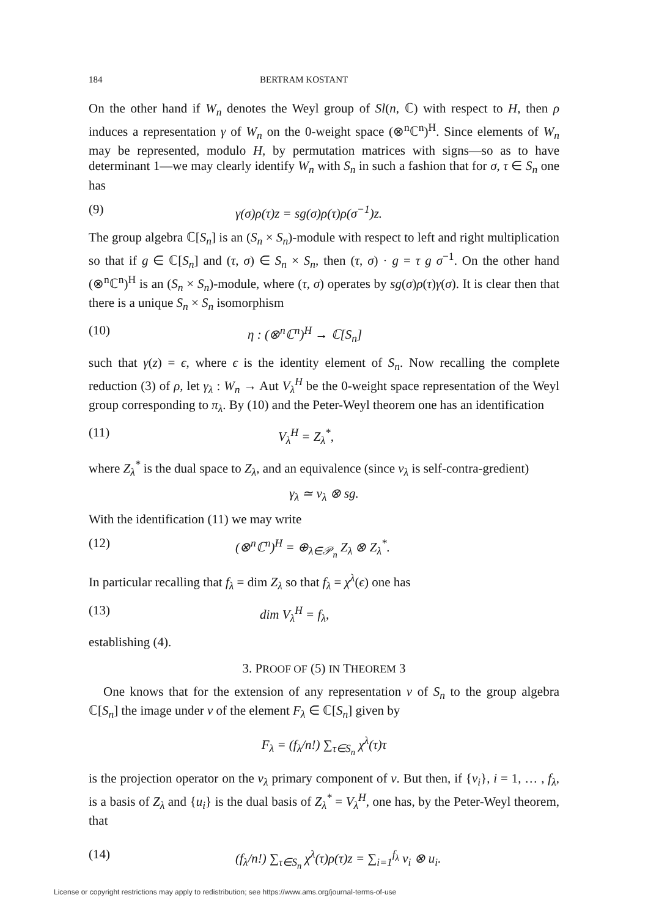184 BERTRAM KOSTANT
On the other hand if W<sub>n</sub> denotes the Weyl group of Sl(n, ℂ) with respect to H, then ρ induces a representation γ of W<sub>n</sub> on the 0-weight space (⊗<sup>n</sup>ℂ<sup>n</sup>)<sup>H</sup>. Since elements of W<sub>n</sub> may be represented, modulo H, by permutation matrices with signs—so as to have determinant 1—we may clearly identify W<sub>n</sub> with S<sub>n</sub> in such a fashion that for σ, τ ∈ S<sub>n</sub> one has
(9) γ(σ)ρ(τ)z = sg(σ)ρ(τ)ρ(σ<sup>−1</sup>)z.
The group algebra ℂ[S<sub>n</sub>] is an (S<sub>n</sub> × S<sub>n</sub>)-module with respect to left and right multiplication so that if g ∈ ℂ[S<sub>n</sub>] and (τ, σ) ∈ S<sub>n</sub> × S<sub>n</sub>, then (τ, σ) · g = τ g σ<sup>−1</sup>. On the other hand (⊗<sup>n</sup>ℂ<sup>n</sup>)<sup>H</sup> is an (S<sub>n</sub> × S<sub>n</sub>)-module, where (τ, σ) operates by sg(σ)ρ(τ)γ(σ). It is clear then that there is a unique S<sub>n</sub> × S<sub>n</sub> isomorphism
(10) η : (⊗<sup>n</sup>ℂ<sup>n</sup>)<sup>H</sup> → ℂ[S<sub>n</sub>]
such that γ(z) = ϵ, where ϵ is the identity element of S<sub>n</sub>. Now recalling the complete reduction (3) of ρ, let γ<sub>λ</sub> : W<sub>n</sub> → Aut V<sub>λ</sub><sup>H</sup> be the 0-weight space representation of the Weyl group corresponding to π<sub>λ</sub>. By (10) and the Peter-Weyl theorem one has an identification
(11) V<sub>λ</sub><sup>H</sup> = Z<sub>λ</sub><sup>*</sup>,
where Z<sub>λ</sub><sup>*</sup> is the dual space to Z<sub>λ</sub>, and an equivalence (since ν<sub>λ</sub> is self-contra-gredient)
γ<sub>λ</sub> ≃ ν<sub>λ</sub> ⊗ sg.
With the identification (11) we may write
(12) (⊗<sup>n</sup>ℂ<sup>n</sup>)<sup>H</sup> = ⊕<sub>λ∈𝒫<sub>n</sub></sub> Z<sub>λ</sub> ⊗ Z<sub>λ</sub><sup>*</sup>.
In particular recalling that f<sub>λ</sub> = dim Z<sub>λ</sub> so that f<sub>λ</sub> = χ<sup>λ</sup>(ϵ) one has
(13) dim V<sub>λ</sub><sup>H</sup> = f<sub>λ</sub>,
establishing (4).
3. PROOF OF (5) IN THEOREM 3
One knows that for the extension of any representation ν of S<sub>n</sub> to the group algebra ℂ[S<sub>n</sub>] the image under ν of the element F<sub>λ</sub> ∈ ℂ[S<sub>n</sub>] given by
F<sub>λ</sub> = (f<sub>λ</sub>/n!) ∑<sub>τ∈S<sub>n</sub></sub> χ<sup>λ</sup>(τ)τ
is the projection operator on the ν<sub>λ</sub> primary component of ν. But then, if {v<sub>i</sub>}, i = 1, … , f<sub>λ</sub>, is a basis of Z<sub>λ</sub> and {u<sub>i</sub>} is the dual basis of Z<sub>λ</sub><sup>*</sup> = V<sub>λ</sub><sup>H</sup>, one has, by the Peter-Weyl theorem, that
(14) (f<sub>λ</sub>/n!) ∑<sub>τ∈S<sub>n</sub></sub> χ<sup>λ</sup>(τ)ρ(τ)z = ∑<sub>i=1</sub><sup>f<sub>λ</sub></sup> v<sub>i</sub> ⊗ u<sub>i</sub>.
License or copyright restrictions may apply to redistribution; see https://www.ams.org/journal-terms-of-use